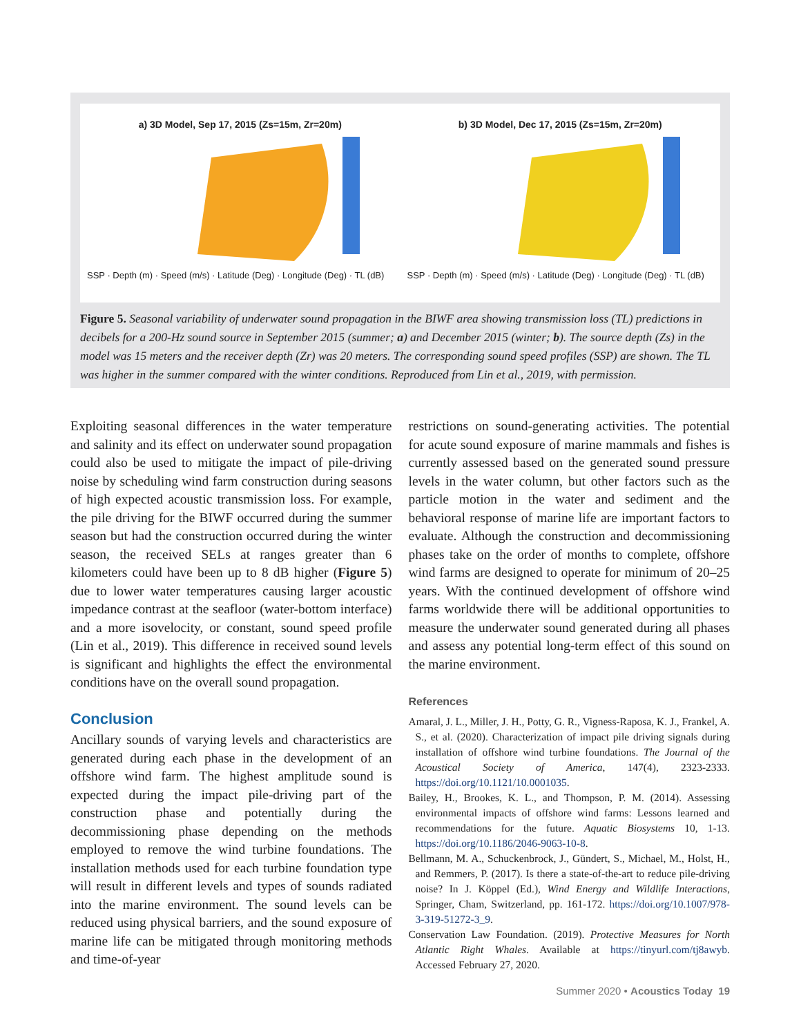a) 3D Model, Sep 17, 2015 (Zs=15m, Zr=20m)
SSP · Depth (m) · Speed (m/s) · Latitude (Deg) · Longitude (Deg) · TL (dB)
b) 3D Model, Dec 17, 2015 (Zs=15m, Zr=20m)
SSP · Depth (m) · Speed (m/s) · Latitude (Deg) · Longitude (Deg) · TL (dB)
Figure 5. Seasonal variability of underwater sound propagation in the BIWF area showing transmission loss (TL) predictions in decibels for a 200-Hz sound source in September 2015 (summer; a) and December 2015 (winter; b). The source depth (Zs) in the model was 15 meters and the receiver depth (Zr) was 20 meters. The corresponding sound speed profiles (SSP) are shown. The TL was higher in the summer compared with the winter conditions. Reproduced from Lin et al., 2019, with permission.
Exploiting seasonal differences in the water temperature and salinity and its effect on underwater sound propagation could also be used to mitigate the impact of pile-driving noise by scheduling wind farm construction during seasons of high expected acoustic transmission loss. For example, the pile driving for the BIWF occurred during the summer season but had the construction occurred during the winter season, the received SELs at ranges greater than 6 kilometers could have been up to 8 dB higher (Figure 5) due to lower water temperatures causing larger acoustic impedance contrast at the seafloor (water-bottom interface) and a more isovelocity, or constant, sound speed profile (Lin et al., 2019). This difference in received sound levels is significant and highlights the effect the environmental conditions have on the overall sound propagation.
Conclusion
Ancillary sounds of varying levels and characteristics are generated during each phase in the development of an offshore wind farm. The highest amplitude sound is expected during the impact pile-driving part of the construction phase and potentially during the decommissioning phase depending on the methods employed to remove the wind turbine foundations. The installation methods used for each turbine foundation type will result in different levels and types of sounds radiated into the marine environment. The sound levels can be reduced using physical barriers, and the sound exposure of marine life can be mitigated through monitoring methods and time-of-year
restrictions on sound-generating activities. The potential for acute sound exposure of marine mammals and fishes is currently assessed based on the generated sound pressure levels in the water column, but other factors such as the particle motion in the water and sediment and the behavioral response of marine life are important factors to evaluate. Although the construction and decommissioning phases take on the order of months to complete, offshore wind farms are designed to operate for minimum of 20–25 years. With the continued development of offshore wind farms worldwide there will be additional opportunities to measure the underwater sound generated during all phases and assess any potential long-term effect of this sound on the marine environment.
References
Amaral, J. L., Miller, J. H., Potty, G. R., Vigness-Raposa, K. J., Frankel, A. S., et al. (2020). Characterization of impact pile driving signals during installation of offshore wind turbine foundations. The Journal of the Acoustical Society of America, 147(4), 2323-2333. https://doi.org/10.1121/10.0001035.
Bailey, H., Brookes, K. L., and Thompson, P. M. (2014). Assessing environmental impacts of offshore wind farms: Lessons learned and recommendations for the future. Aquatic Biosystems 10, 1-13. https://doi.org/10.1186/2046-9063-10-8.
Bellmann, M. A., Schuckenbrock, J., Gündert, S., Michael, M., Holst, H., and Remmers, P. (2017). Is there a state-of-the-art to reduce pile-driving noise? In J. Köppel (Ed.), Wind Energy and Wildlife Interactions, Springer, Cham, Switzerland, pp. 161-172. https://doi.org/10.1007/978-3-319-51272-3_9.
Conservation Law Foundation. (2019). Protective Measures for North Atlantic Right Whales. Available at https://tinyurl.com/tj8awyb. Accessed February 27, 2020.
Summer 2020 • Acoustics Today 19